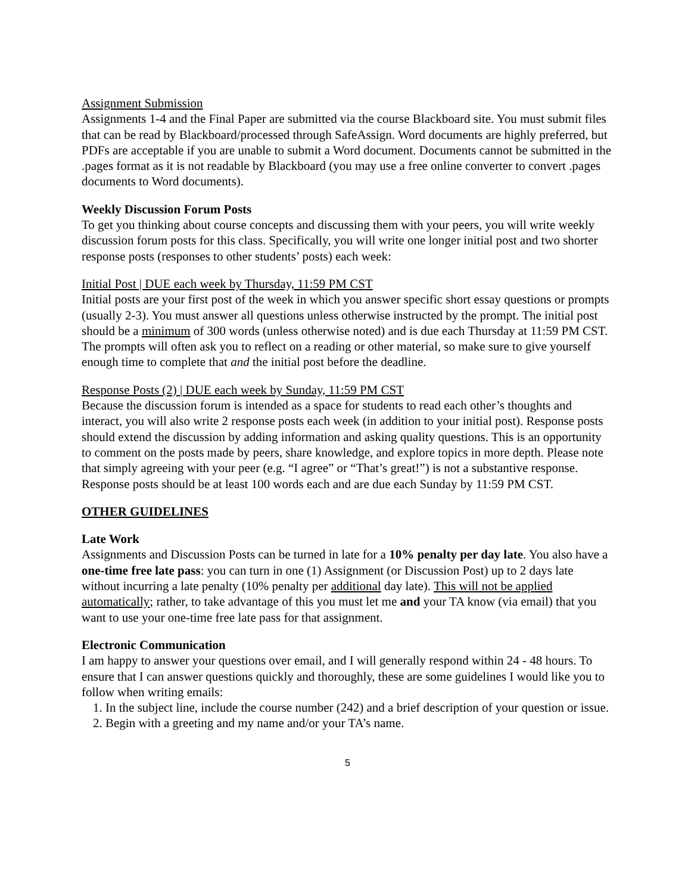Assignment Submission
Assignments 1-4 and the Final Paper are submitted via the course Blackboard site. You must submit files that can be read by Blackboard/processed through SafeAssign. Word documents are highly preferred, but PDFs are acceptable if you are unable to submit a Word document. Documents cannot be submitted in the .pages format as it is not readable by Blackboard (you may use a free online converter to convert .pages documents to Word documents).
Weekly Discussion Forum Posts
To get you thinking about course concepts and discussing them with your peers, you will write weekly discussion forum posts for this class. Specifically, you will write one longer initial post and two shorter response posts (responses to other students’ posts) each week:
Initial Post | DUE each week by Thursday, 11:59 PM CST
Initial posts are your first post of the week in which you answer specific short essay questions or prompts (usually 2-3). You must answer all questions unless otherwise instructed by the prompt. The initial post should be a minimum of 300 words (unless otherwise noted) and is due each Thursday at 11:59 PM CST. The prompts will often ask you to reflect on a reading or other material, so make sure to give yourself enough time to complete that and the initial post before the deadline.
Response Posts (2) | DUE each week by Sunday, 11:59 PM CST
Because the discussion forum is intended as a space for students to read each other’s thoughts and interact, you will also write 2 response posts each week (in addition to your initial post). Response posts should extend the discussion by adding information and asking quality questions. This is an opportunity to comment on the posts made by peers, share knowledge, and explore topics in more depth. Please note that simply agreeing with your peer (e.g. “I agree” or “That’s great!”) is not a substantive response. Response posts should be at least 100 words each and are due each Sunday by 11:59 PM CST.
OTHER GUIDELINES
Late Work
Assignments and Discussion Posts can be turned in late for a 10% penalty per day late. You also have a one-time free late pass: you can turn in one (1) Assignment (or Discussion Post) up to 2 days late without incurring a late penalty (10% penalty per additional day late). This will not be applied automatically; rather, to take advantage of this you must let me and your TA know (via email) that you want to use your one-time free late pass for that assignment.
Electronic Communication
I am happy to answer your questions over email, and I will generally respond within 24 - 48 hours. To ensure that I can answer questions quickly and thoroughly, these are some guidelines I would like you to follow when writing emails:
1. In the subject line, include the course number (242) and a brief description of your question or issue.
2. Begin with a greeting and my name and/or your TA’s name.
5